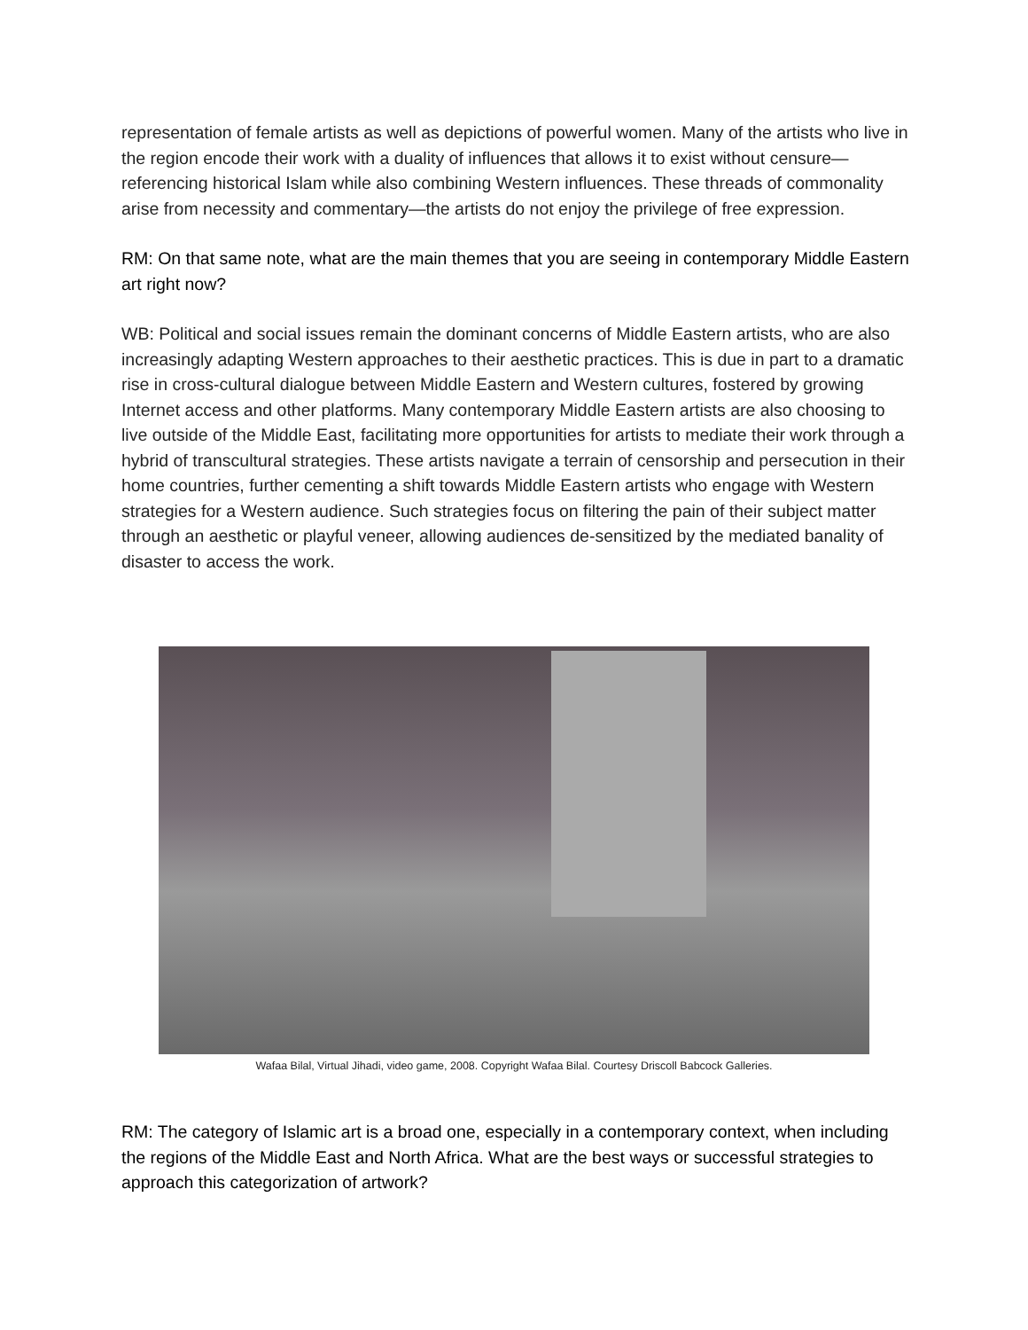representation of female artists as well as depictions of powerful women. Many of the artists who live in the region encode their work with a duality of influences that allows it to exist without censure—referencing historical Islam while also combining Western influences. These threads of commonality arise from necessity and commentary—the artists do not enjoy the privilege of free expression.
RM: On that same note, what are the main themes that you are seeing in contemporary Middle Eastern art right now?
WB: Political and social issues remain the dominant concerns of Middle Eastern artists, who are also increasingly adapting Western approaches to their aesthetic practices. This is due in part to a dramatic rise in cross-cultural dialogue between Middle Eastern and Western cultures, fostered by growing Internet access and other platforms. Many contemporary Middle Eastern artists are also choosing to live outside of the Middle East, facilitating more opportunities for artists to mediate their work through a hybrid of transcultural strategies. These artists navigate a terrain of censorship and persecution in their home countries, further cementing a shift towards Middle Eastern artists who engage with Western strategies for a Western audience. Such strategies focus on filtering the pain of their subject matter through an aesthetic or playful veneer, allowing audiences de-sensitized by the mediated banality of disaster to access the work.
Wafaa Bilal, Virtual Jihadi, video game, 2008. Copyright Wafaa Bilal. Courtesy Driscoll Babcock Galleries.
RM: The category of Islamic art is a broad one, especially in a contemporary context, when including the regions of the Middle East and North Africa. What are the best ways or successful strategies to approach this categorization of artwork?